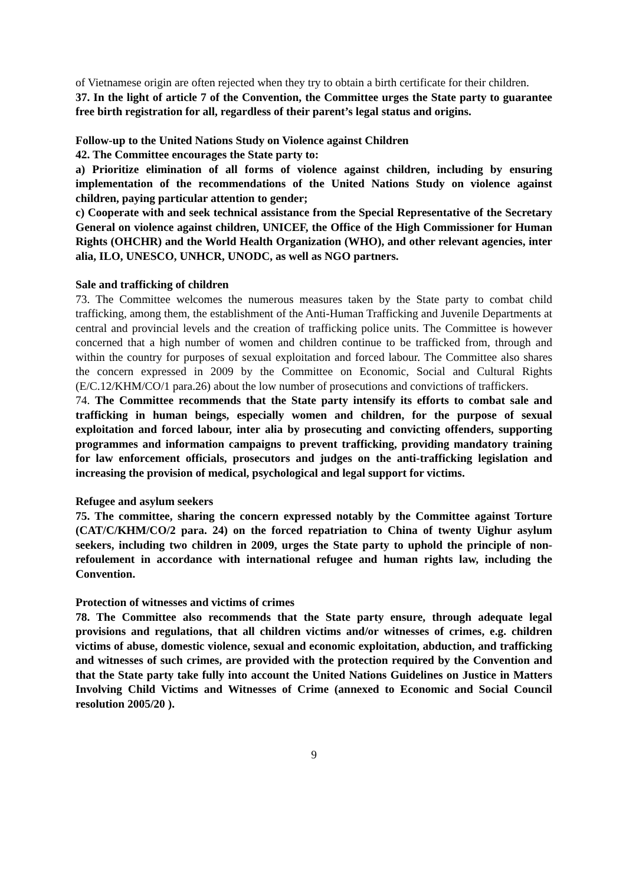of Vietnamese origin are often rejected when they try to obtain a birth certificate for their children.
37. In the light of article 7 of the Convention, the Committee urges the State party to guarantee free birth registration for all, regardless of their parent’s legal status and origins.
Follow-up to the United Nations Study on Violence against Children
42. The Committee encourages the State party to:
a) Prioritize elimination of all forms of violence against children, including by ensuring implementation of the recommendations of the United Nations Study on violence against children, paying particular attention to gender;
c) Cooperate with and seek technical assistance from the Special Representative of the Secretary General on violence against children, UNICEF, the Office of the High Commissioner for Human Rights (OHCHR) and the World Health Organization (WHO), and other relevant agencies, inter alia, ILO, UNESCO, UNHCR, UNODC, as well as NGO partners.
Sale and trafficking of children
73. The Committee welcomes the numerous measures taken by the State party to combat child trafficking, among them, the establishment of the Anti-Human Trafficking and Juvenile Departments at central and provincial levels and the creation of trafficking police units. The Committee is however concerned that a high number of women and children continue to be trafficked from, through and within the country for purposes of sexual exploitation and forced labour. The Committee also shares the concern expressed in 2009 by the Committee on Economic, Social and Cultural Rights (E/C.12/KHM/CO/1 para.26) about the low number of prosecutions and convictions of traffickers.
74. The Committee recommends that the State party intensify its efforts to combat sale and trafficking in human beings, especially women and children, for the purpose of sexual exploitation and forced labour, inter alia by prosecuting and convicting offenders, supporting programmes and information campaigns to prevent trafficking, providing mandatory training for law enforcement officials, prosecutors and judges on the anti-trafficking legislation and increasing the provision of medical, psychological and legal support for victims.
Refugee and asylum seekers
75. The committee, sharing the concern expressed notably by the Committee against Torture (CAT/C/KHM/CO/2 para. 24) on the forced repatriation to China of twenty Uighur asylum seekers, including two children in 2009, urges the State party to uphold the principle of non-refoulement in accordance with international refugee and human rights law, including the Convention.
Protection of witnesses and victims of crimes
78. The Committee also recommends that the State party ensure, through adequate legal provisions and regulations, that all children victims and/or witnesses of crimes, e.g. children victims of abuse, domestic violence, sexual and economic exploitation, abduction, and trafficking and witnesses of such crimes, are provided with the protection required by the Convention and that the State party take fully into account the United Nations Guidelines on Justice in Matters Involving Child Victims and Witnesses of Crime (annexed to Economic and Social Council resolution 2005/20 ).
9